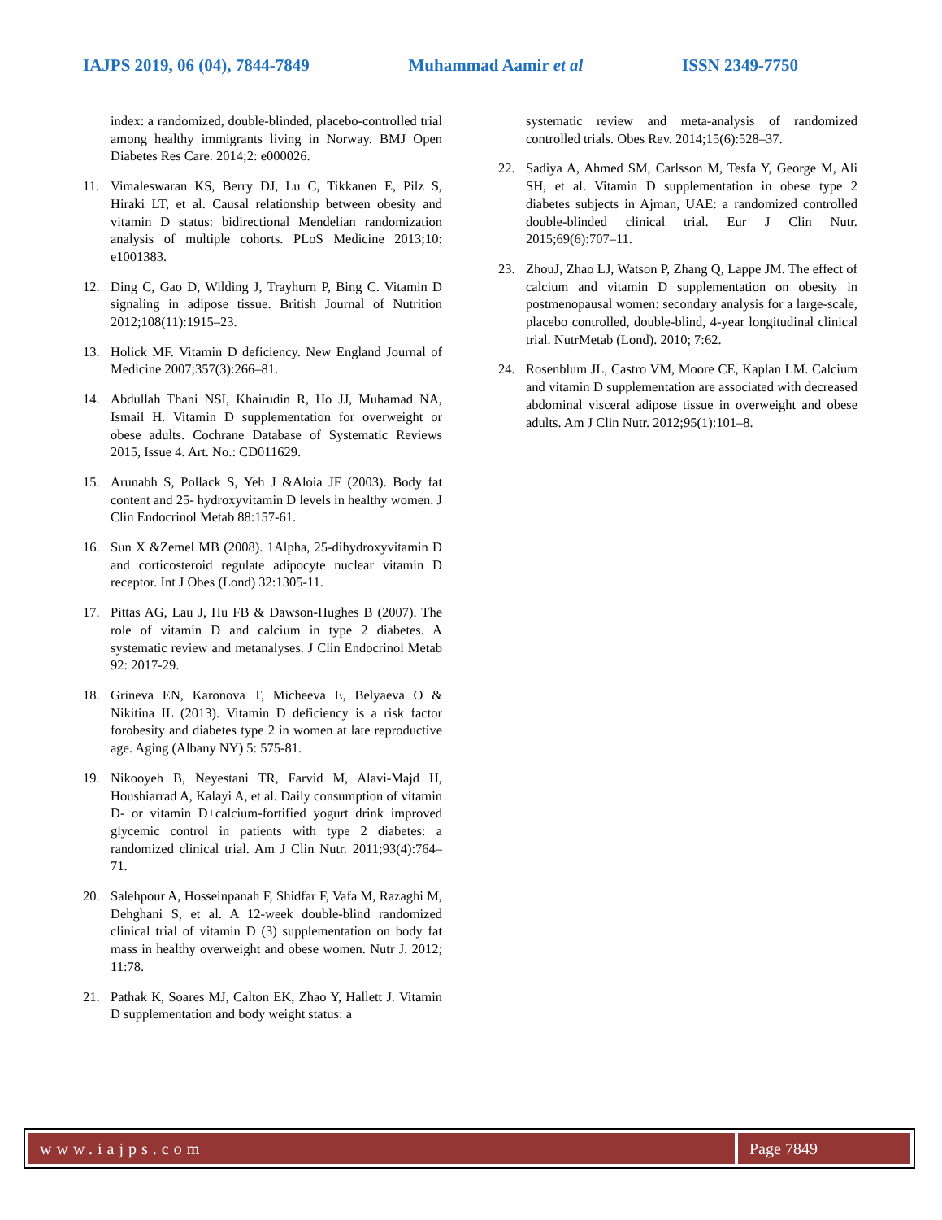IAJPS 2019, 06 (04), 7844-7849 Muhammad Aamir et al ISSN 2349-7750
index: a randomized, double-blinded, placebo-controlled trial among healthy immigrants living in Norway. BMJ Open Diabetes Res Care. 2014;2: e000026.
11. Vimaleswaran KS, Berry DJ, Lu C, Tikkanen E, Pilz S, Hiraki LT, et al. Causal relationship between obesity and vitamin D status: bidirectional Mendelian randomization analysis of multiple cohorts. PLoS Medicine 2013;10: e1001383.
12. Ding C, Gao D, Wilding J, Trayhurn P, Bing C. Vitamin D signaling in adipose tissue. British Journal of Nutrition 2012;108(11):1915–23.
13. Holick MF. Vitamin D deficiency. New England Journal of Medicine 2007;357(3):266–81.
14. Abdullah Thani NSI, Khairudin R, Ho JJ, Muhamad NA, Ismail H. Vitamin D supplementation for overweight or obese adults. Cochrane Database of Systematic Reviews 2015, Issue 4. Art. No.: CD011629.
15. Arunabh S, Pollack S, Yeh J &Aloia JF (2003). Body fat content and 25- hydroxyvitamin D levels in healthy women. J Clin Endocrinol Metab 88:157-61.
16. Sun X &Zemel MB (2008). 1Alpha, 25-dihydroxyvitamin D and corticosteroid regulate adipocyte nuclear vitamin D receptor. Int J Obes (Lond) 32:1305-11.
17. Pittas AG, Lau J, Hu FB & Dawson-Hughes B (2007). The role of vitamin D and calcium in type 2 diabetes. A systematic review and metanalyses. J Clin Endocrinol Metab 92: 2017-29.
18. Grineva EN, Karonova T, Micheeva E, Belyaeva O & Nikitina IL (2013). Vitamin D deficiency is a risk factor forobesity and diabetes type 2 in women at late reproductive age. Aging (Albany NY) 5: 575-81.
19. Nikooyeh B, Neyestani TR, Farvid M, Alavi-Majd H, Houshiarrad A, Kalayi A, et al. Daily consumption of vitamin D- or vitamin D+calcium-fortified yogurt drink improved glycemic control in patients with type 2 diabetes: a randomized clinical trial. Am J Clin Nutr. 2011;93(4):764–71.
20. Salehpour A, Hosseinpanah F, Shidfar F, Vafa M, Razaghi M, Dehghani S, et al. A 12-week double-blind randomized clinical trial of vitamin D (3) supplementation on body fat mass in healthy overweight and obese women. Nutr J. 2012; 11:78.
21. Pathak K, Soares MJ, Calton EK, Zhao Y, Hallett J. Vitamin D supplementation and body weight status: a
systematic review and meta-analysis of randomized controlled trials. Obes Rev. 2014;15(6):528–37.
22. Sadiya A, Ahmed SM, Carlsson M, Tesfa Y, George M, Ali SH, et al. Vitamin D supplementation in obese type 2 diabetes subjects in Ajman, UAE: a randomized controlled double-blinded clinical trial. Eur J Clin Nutr. 2015;69(6):707–11.
23. ZhouJ, Zhao LJ, Watson P, Zhang Q, Lappe JM. The effect of calcium and vitamin D supplementation on obesity in postmenopausal women: secondary analysis for a large-scale, placebo controlled, double-blind, 4-year longitudinal clinical trial. NutrMetab (Lond). 2010; 7:62.
24. Rosenblum JL, Castro VM, Moore CE, Kaplan LM. Calcium and vitamin D supplementation are associated with decreased abdominal visceral adipose tissue in overweight and obese adults. Am J Clin Nutr. 2012;95(1):101–8.
www.iajps.com Page 7849